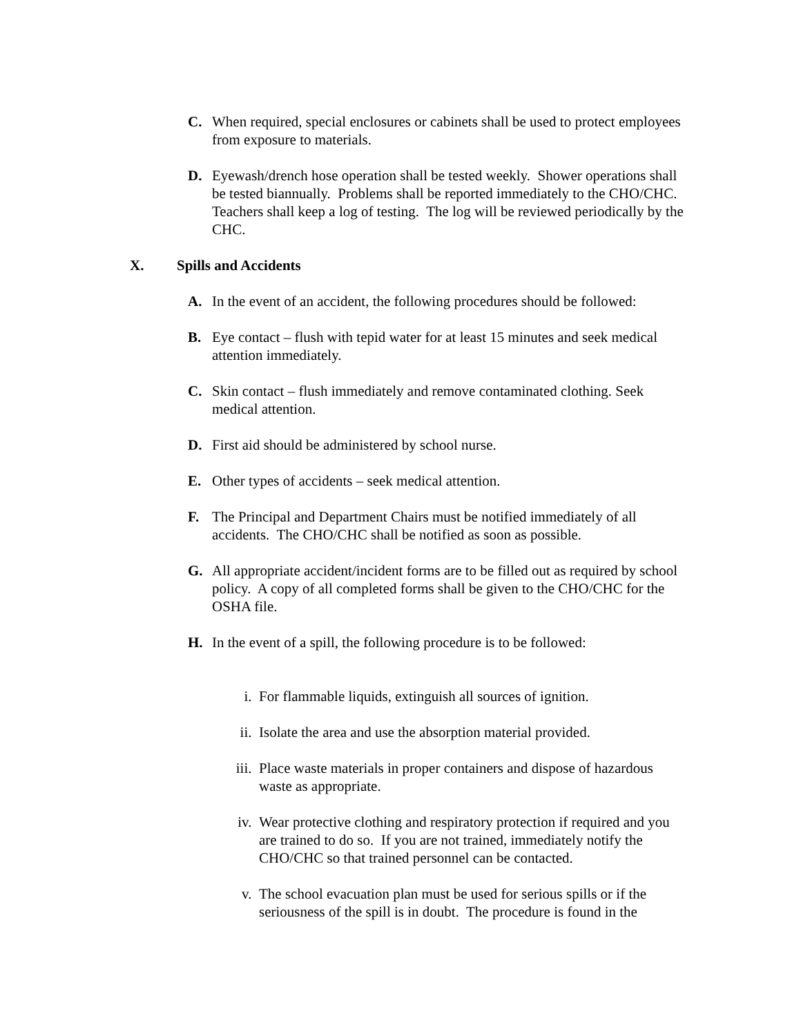C. When required, special enclosures or cabinets shall be used to protect employees from exposure to materials.
D. Eyewash/drench hose operation shall be tested weekly. Shower operations shall be tested biannually. Problems shall be reported immediately to the CHO/CHC. Teachers shall keep a log of testing. The log will be reviewed periodically by the CHC.
X. Spills and Accidents
A. In the event of an accident, the following procedures should be followed:
B. Eye contact – flush with tepid water for at least 15 minutes and seek medical attention immediately.
C. Skin contact – flush immediately and remove contaminated clothing. Seek medical attention.
D. First aid should be administered by school nurse.
E. Other types of accidents – seek medical attention.
F. The Principal and Department Chairs must be notified immediately of all accidents. The CHO/CHC shall be notified as soon as possible.
G. All appropriate accident/incident forms are to be filled out as required by school policy. A copy of all completed forms shall be given to the CHO/CHC for the OSHA file.
H. In the event of a spill, the following procedure is to be followed:
i. For flammable liquids, extinguish all sources of ignition.
ii. Isolate the area and use the absorption material provided.
iii. Place waste materials in proper containers and dispose of hazardous waste as appropriate.
iv. Wear protective clothing and respiratory protection if required and you are trained to do so. If you are not trained, immediately notify the CHO/CHC so that trained personnel can be contacted.
v. The school evacuation plan must be used for serious spills or if the seriousness of the spill is in doubt. The procedure is found in the